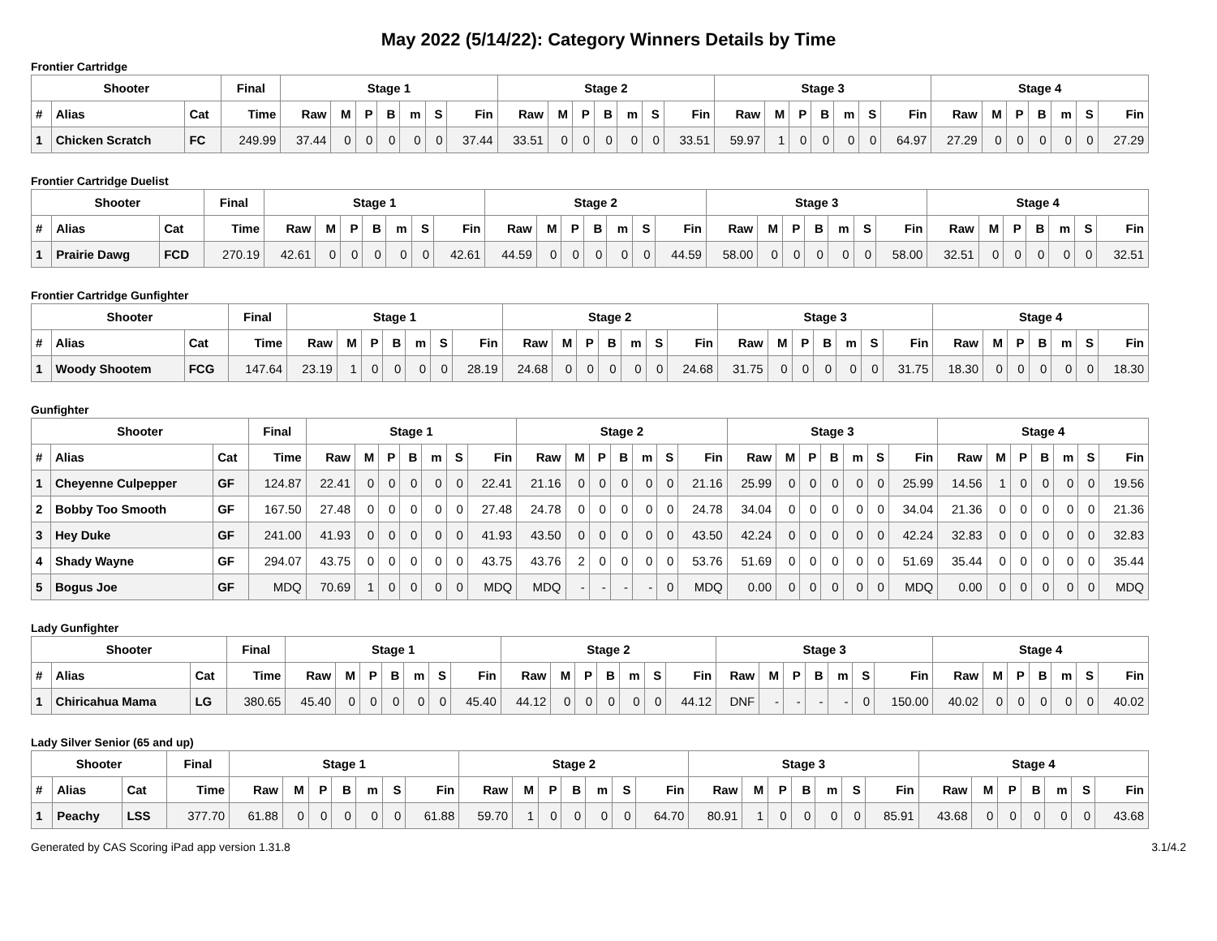May 2022 (5/14/22): Category Winners Details by Time
Frontier Cartridge
| Shooter | | | Final | Stage 1 | | | | | | | Stage 2 | | | | | | | Stage 3 | | | | | | | Stage 4 | | | | | | |
| --- | --- | --- | --- | --- | --- | --- | --- | --- | --- | --- | --- | --- | --- | --- | --- | --- | --- | --- | --- | --- | --- | --- | --- | --- | --- | --- | --- | --- | --- | --- | --- |
| # | Alias | Cat | Time | Raw | M | P | B | m | S | Fin | Raw | M | P | B | m | S | Fin | Raw | M | P | B | m | S | Fin | Raw | M | P | B | m | S | Fin |
| 1 | Chicken Scratch | FC | 249.99 | 37.44 | 0 | 0 | 0 | 0 | 0 | 37.44 | 33.51 | 0 | 0 | 0 | 0 | 0 | 33.51 | 59.97 | 1 | 0 | 0 | 0 | 0 | 64.97 | 27.29 | 0 | 0 | 0 | 0 | 0 | 27.29 |
Frontier Cartridge Duelist
| Shooter | | | Final | Stage 1 | | | | | | | Stage 2 | | | | | | | Stage 3 | | | | | | | Stage 4 | | | | | | |
| --- | --- | --- | --- | --- | --- | --- | --- | --- | --- | --- | --- | --- | --- | --- | --- | --- | --- | --- | --- | --- | --- | --- | --- | --- | --- | --- | --- | --- | --- | --- | --- |
| # | Alias | Cat | Time | Raw | M | P | B | m | S | Fin | Raw | M | P | B | m | S | Fin | Raw | M | P | B | m | S | Fin | Raw | M | P | B | m | S | Fin |
| 1 | Prairie Dawg | FCD | 270.19 | 42.61 | 0 | 0 | 0 | 0 | 0 | 42.61 | 44.59 | 0 | 0 | 0 | 0 | 0 | 44.59 | 58.00 | 0 | 0 | 0 | 0 | 0 | 58.00 | 32.51 | 0 | 0 | 0 | 0 | 0 | 32.51 |
Frontier Cartridge Gunfighter
| Shooter | | | Final | Stage 1 | | | | | | | Stage 2 | | | | | | | Stage 3 | | | | | | | Stage 4 | | | | | | |
| --- | --- | --- | --- | --- | --- | --- | --- | --- | --- | --- | --- | --- | --- | --- | --- | --- | --- | --- | --- | --- | --- | --- | --- | --- | --- | --- | --- | --- | --- | --- | --- |
| # | Alias | Cat | Time | Raw | M | P | B | m | S | Fin | Raw | M | P | B | m | S | Fin | Raw | M | P | B | m | S | Fin | Raw | M | P | B | m | S | Fin |
| 1 | Woody Shootem | FCG | 147.64 | 23.19 | 1 | 0 | 0 | 0 | 0 | 28.19 | 24.68 | 0 | 0 | 0 | 0 | 0 | 24.68 | 31.75 | 0 | 0 | 0 | 0 | 0 | 31.75 | 18.30 | 0 | 0 | 0 | 0 | 0 | 18.30 |
Gunfighter
| Shooter | | | Final | Stage 1 | | | | | | | Stage 2 | | | | | | | Stage 3 | | | | | | | Stage 4 | | | | | | |
| --- | --- | --- | --- | --- | --- | --- | --- | --- | --- | --- | --- | --- | --- | --- | --- | --- | --- | --- | --- | --- | --- | --- | --- | --- | --- | --- | --- | --- | --- | --- | --- |
| # | Alias | Cat | Time | Raw | M | P | B | m | S | Fin | Raw | M | P | B | m | S | Fin | Raw | M | P | B | m | S | Fin | Raw | M | P | B | m | S | Fin |
| 1 | Cheyenne Culpepper | GF | 124.87 | 22.41 | 0 | 0 | 0 | 0 | 0 | 22.41 | 21.16 | 0 | 0 | 0 | 0 | 0 | 21.16 | 25.99 | 0 | 0 | 0 | 0 | 0 | 25.99 | 14.56 | 1 | 0 | 0 | 0 | 0 | 19.56 |
| 2 | Bobby Too Smooth | GF | 167.50 | 27.48 | 0 | 0 | 0 | 0 | 0 | 27.48 | 24.78 | 0 | 0 | 0 | 0 | 0 | 24.78 | 34.04 | 0 | 0 | 0 | 0 | 0 | 34.04 | 21.36 | 0 | 0 | 0 | 0 | 0 | 21.36 |
| 3 | Hey Duke | GF | 241.00 | 41.93 | 0 | 0 | 0 | 0 | 0 | 41.93 | 43.50 | 0 | 0 | 0 | 0 | 0 | 43.50 | 42.24 | 0 | 0 | 0 | 0 | 0 | 42.24 | 32.83 | 0 | 0 | 0 | 0 | 0 | 32.83 |
| 4 | Shady Wayne | GF | 294.07 | 43.75 | 0 | 0 | 0 | 0 | 0 | 43.75 | 43.76 | 2 | 0 | 0 | 0 | 0 | 53.76 | 51.69 | 0 | 0 | 0 | 0 | 0 | 51.69 | 35.44 | 0 | 0 | 0 | 0 | 0 | 35.44 |
| 5 | Bogus Joe | GF | MDQ | 70.69 | 1 | 0 | 0 | 0 | 0 | MDQ | MDQ | - | - | - | - | 0 | MDQ | 0.00 | 0 | 0 | 0 | 0 | 0 | MDQ | 0.00 | 0 | 0 | 0 | 0 | 0 | MDQ |
Lady Gunfighter
| Shooter | | | Final | Stage 1 | | | | | | | Stage 2 | | | | | | | Stage 3 | | | | | | | Stage 4 | | | | | | |
| --- | --- | --- | --- | --- | --- | --- | --- | --- | --- | --- | --- | --- | --- | --- | --- | --- | --- | --- | --- | --- | --- | --- | --- | --- | --- | --- | --- | --- | --- | --- | --- |
| # | Alias | Cat | Time | Raw | M | P | B | m | S | Fin | Raw | M | P | B | m | S | Fin | Raw | M | P | B | m | S | Fin | Raw | M | P | B | m | S | Fin |
| 1 | Chiricahua Mama | LG | 380.65 | 45.40 | 0 | 0 | 0 | 0 | 0 | 45.40 | 44.12 | 0 | 0 | 0 | 0 | 0 | 44.12 | DNF | - | - | - | - | 0 | 150.00 | 40.02 | 0 | 0 | 0 | 0 | 0 | 40.02 |
Lady Silver Senior (65 and up)
| Shooter | | | Final | Stage 1 | | | | | | | Stage 2 | | | | | | | Stage 3 | | | | | | | Stage 4 | | | | | | |
| --- | --- | --- | --- | --- | --- | --- | --- | --- | --- | --- | --- | --- | --- | --- | --- | --- | --- | --- | --- | --- | --- | --- | --- | --- | --- | --- | --- | --- | --- | --- | --- |
| # | Alias | Cat | Time | Raw | M | P | B | m | S | Fin | Raw | M | P | B | m | S | Fin | Raw | M | P | B | m | S | Fin | Raw | M | P | B | m | S | Fin |
| 1 | Peachy | LSS | 377.70 | 61.88 | 0 | 0 | 0 | 0 | 0 | 61.88 | 59.70 | 1 | 0 | 0 | 0 | 0 | 64.70 | 80.91 | 1 | 0 | 0 | 0 | 0 | 85.91 | 43.68 | 0 | 0 | 0 | 0 | 0 | 43.68 |
Generated by CAS Scoring iPad app version 1.31.8 3.1/4.2